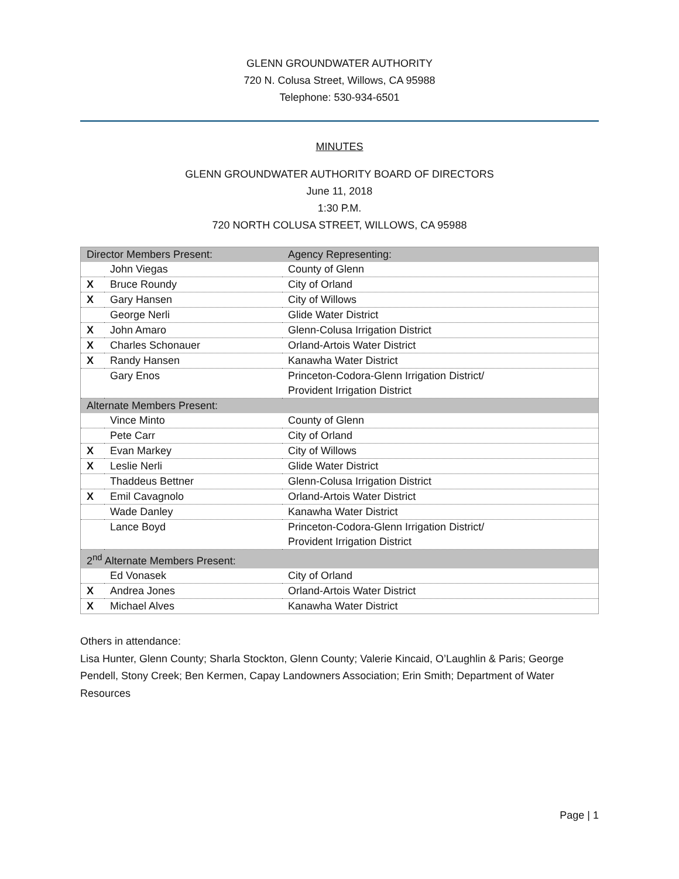GLENN GROUNDWATER AUTHORITY
720 N. Colusa Street, Willows, CA 95988
Telephone: 530-934-6501
MINUTES
GLENN GROUNDWATER AUTHORITY BOARD OF DIRECTORS
June 11, 2018
1:30 P.M.
720 NORTH COLUSA STREET, WILLOWS, CA 95988
| Director Members Present: | | Agency Representing: |
| | John Viegas | County of Glenn |
| X | Bruce Roundy | City of Orland |
| X | Gary Hansen | City of Willows |
| | George Nerli | Glide Water District |
| X | John Amaro | Glenn-Colusa Irrigation District |
| X | Charles Schonauer | Orland-Artois Water District |
| X | Randy Hansen | Kanawha Water District |
| | Gary Enos | Princeton-Codora-Glenn Irrigation District/ Provident Irrigation District |
| Alternate Members Present: | | |
| | Vince Minto | County of Glenn |
| | Pete Carr | City of Orland |
| X | Evan Markey | City of Willows |
| X | Leslie Nerli | Glide Water District |
| | Thaddeus Bettner | Glenn-Colusa Irrigation District |
| X | Emil Cavagnolo | Orland-Artois Water District |
| | Wade Danley | Kanawha Water District |
| | Lance Boyd | Princeton-Codora-Glenn Irrigation District/ Provident Irrigation District |
| 2<sup>nd</sup> Alternate Members Present: | | |
| | Ed Vonasek | City of Orland |
| X | Andrea Jones | Orland-Artois Water District |
| X | Michael Alves | Kanawha Water District |
Others in attendance:
Lisa Hunter, Glenn County; Sharla Stockton, Glenn County; Valerie Kincaid, O’Laughlin & Paris; George Pendell, Stony Creek; Ben Kermen, Capay Landowners Association; Erin Smith; Department of Water Resources
Page | 1